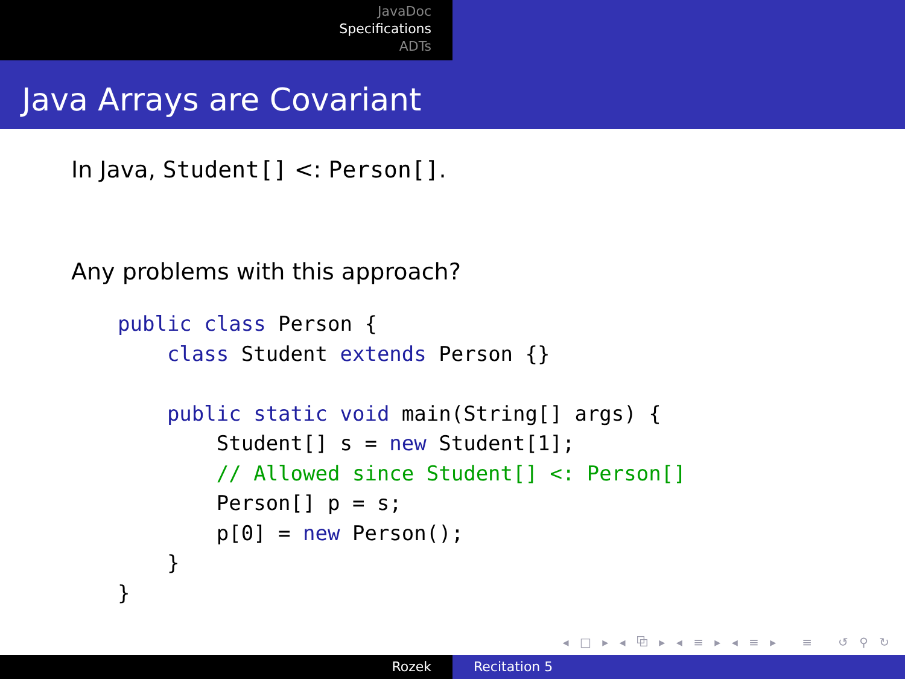JavaDoc
Specifications
ADTs
Java Arrays are Covariant
In Java, Student[] <: Person[].
Any problems with this approach?
public class Person {
    class Student extends Person {}

    public static void main(String[] args) {
        Student[] s = new Student[1];
        // Allowed since Student[] <: Person[]
        Person[] p = s;
        p[0] = new Person();
    }
}
◂ □ ▸ ◂ ⧉ ▸ ◂ ≡ ▸ ◂ ≡ ▸ ≡ ↺ ⚲ ↻
Rozek Recitation 5